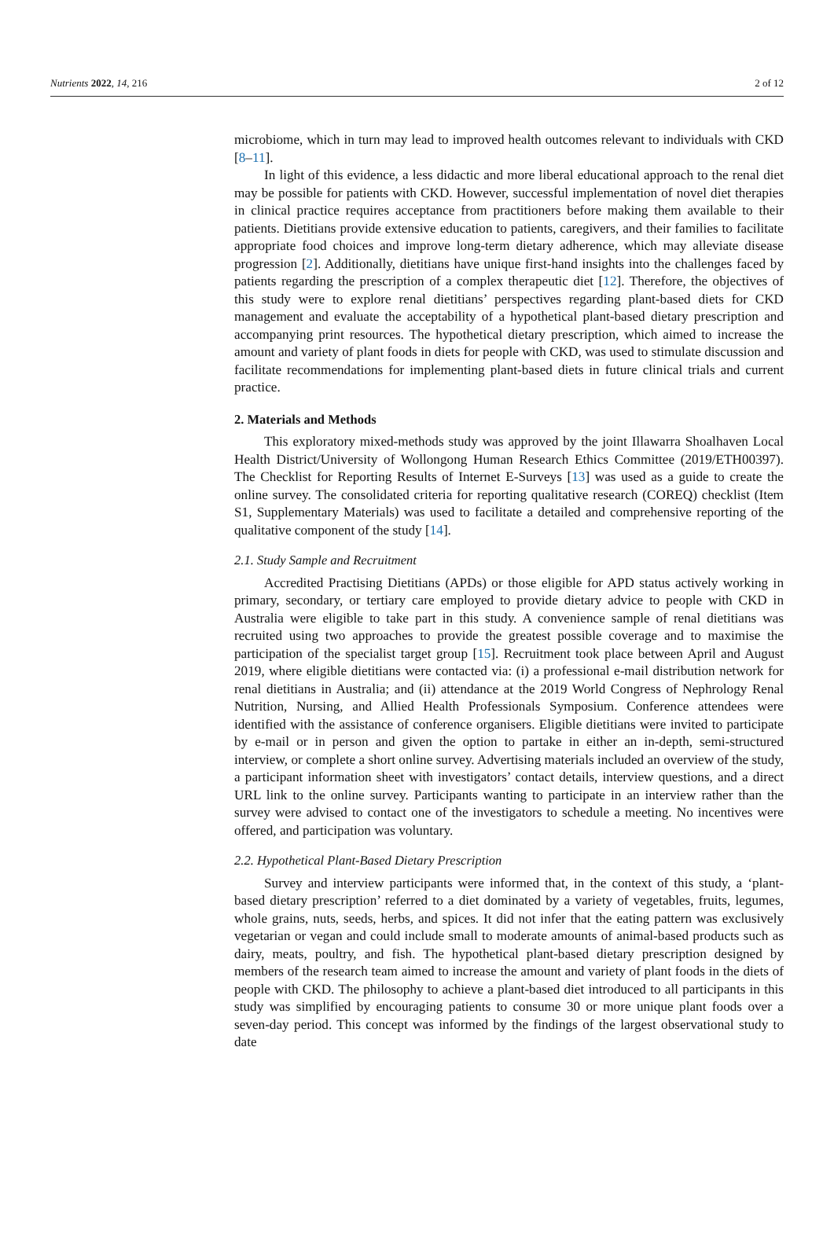Nutrients 2022, 14, 216 2 of 12
microbiome, which in turn may lead to improved health outcomes relevant to individuals with CKD [8–11].
In light of this evidence, a less didactic and more liberal educational approach to the renal diet may be possible for patients with CKD. However, successful implementation of novel diet therapies in clinical practice requires acceptance from practitioners before making them available to their patients. Dietitians provide extensive education to patients, caregivers, and their families to facilitate appropriate food choices and improve long-term dietary adherence, which may alleviate disease progression [2]. Additionally, dietitians have unique first-hand insights into the challenges faced by patients regarding the prescription of a complex therapeutic diet [12]. Therefore, the objectives of this study were to explore renal dietitians’ perspectives regarding plant-based diets for CKD management and evaluate the acceptability of a hypothetical plant-based dietary prescription and accompanying print resources. The hypothetical dietary prescription, which aimed to increase the amount and variety of plant foods in diets for people with CKD, was used to stimulate discussion and facilitate recommendations for implementing plant-based diets in future clinical trials and current practice.
2. Materials and Methods
This exploratory mixed-methods study was approved by the joint Illawarra Shoalhaven Local Health District/University of Wollongong Human Research Ethics Committee (2019/ETH00397). The Checklist for Reporting Results of Internet E-Surveys [13] was used as a guide to create the online survey. The consolidated criteria for reporting qualitative research (COREQ) checklist (Item S1, Supplementary Materials) was used to facilitate a detailed and comprehensive reporting of the qualitative component of the study [14].
2.1. Study Sample and Recruitment
Accredited Practising Dietitians (APDs) or those eligible for APD status actively working in primary, secondary, or tertiary care employed to provide dietary advice to people with CKD in Australia were eligible to take part in this study. A convenience sample of renal dietitians was recruited using two approaches to provide the greatest possible coverage and to maximise the participation of the specialist target group [15]. Recruitment took place between April and August 2019, where eligible dietitians were contacted via: (i) a professional e-mail distribution network for renal dietitians in Australia; and (ii) attendance at the 2019 World Congress of Nephrology Renal Nutrition, Nursing, and Allied Health Professionals Symposium. Conference attendees were identified with the assistance of conference organisers. Eligible dietitians were invited to participate by e-mail or in person and given the option to partake in either an in-depth, semi-structured interview, or complete a short online survey. Advertising materials included an overview of the study, a participant information sheet with investigators’ contact details, interview questions, and a direct URL link to the online survey. Participants wanting to participate in an interview rather than the survey were advised to contact one of the investigators to schedule a meeting. No incentives were offered, and participation was voluntary.
2.2. Hypothetical Plant-Based Dietary Prescription
Survey and interview participants were informed that, in the context of this study, a ‘plant-based dietary prescription’ referred to a diet dominated by a variety of vegetables, fruits, legumes, whole grains, nuts, seeds, herbs, and spices. It did not infer that the eating pattern was exclusively vegetarian or vegan and could include small to moderate amounts of animal-based products such as dairy, meats, poultry, and fish. The hypothetical plant-based dietary prescription designed by members of the research team aimed to increase the amount and variety of plant foods in the diets of people with CKD. The philosophy to achieve a plant-based diet introduced to all participants in this study was simplified by encouraging patients to consume 30 or more unique plant foods over a seven-day period. This concept was informed by the findings of the largest observational study to date